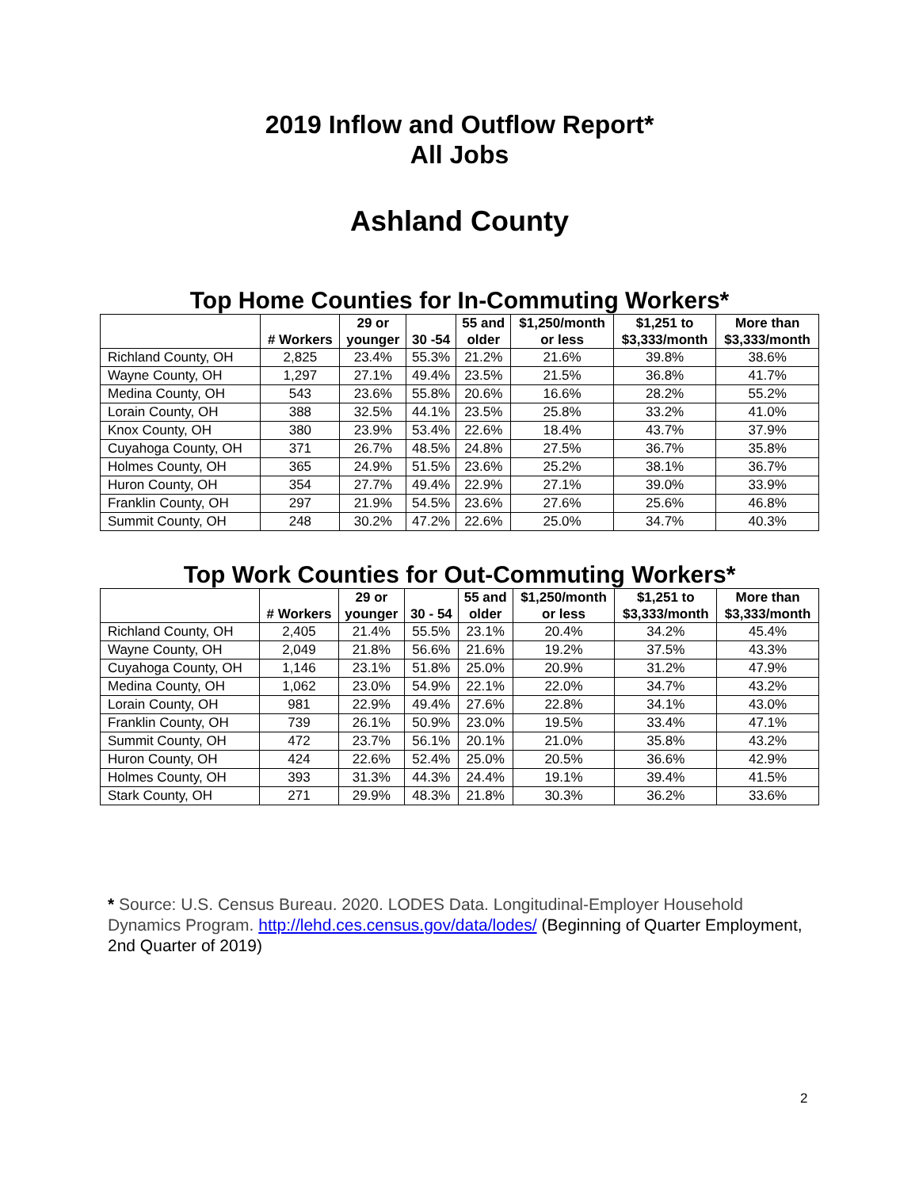2019 Inflow and Outflow Report*
All Jobs
Ashland County
Top Home Counties for In-Commuting Workers*
| | # Workers | 29 or younger | 30 -54 | 55 and older | $1,250/month or less | $1,251 to $3,333/month | More than $3,333/month |
| --- | --- | --- | --- | --- | --- | --- | --- |
| Richland County, OH | 2,825 | 23.4% | 55.3% | 21.2% | 21.6% | 39.8% | 38.6% |
| Wayne County, OH | 1,297 | 27.1% | 49.4% | 23.5% | 21.5% | 36.8% | 41.7% |
| Medina County, OH | 543 | 23.6% | 55.8% | 20.6% | 16.6% | 28.2% | 55.2% |
| Lorain County, OH | 388 | 32.5% | 44.1% | 23.5% | 25.8% | 33.2% | 41.0% |
| Knox County, OH | 380 | 23.9% | 53.4% | 22.6% | 18.4% | 43.7% | 37.9% |
| Cuyahoga County, OH | 371 | 26.7% | 48.5% | 24.8% | 27.5% | 36.7% | 35.8% |
| Holmes County, OH | 365 | 24.9% | 51.5% | 23.6% | 25.2% | 38.1% | 36.7% |
| Huron County, OH | 354 | 27.7% | 49.4% | 22.9% | 27.1% | 39.0% | 33.9% |
| Franklin County, OH | 297 | 21.9% | 54.5% | 23.6% | 27.6% | 25.6% | 46.8% |
| Summit County, OH | 248 | 30.2% | 47.2% | 22.6% | 25.0% | 34.7% | 40.3% |
Top Work Counties for Out-Commuting Workers*
| | # Workers | 29 or younger | 30 - 54 | 55 and older | $1,250/month or less | $1,251 to $3,333/month | More than $3,333/month |
| --- | --- | --- | --- | --- | --- | --- | --- |
| Richland County, OH | 2,405 | 21.4% | 55.5% | 23.1% | 20.4% | 34.2% | 45.4% |
| Wayne County, OH | 2,049 | 21.8% | 56.6% | 21.6% | 19.2% | 37.5% | 43.3% |
| Cuyahoga County, OH | 1,146 | 23.1% | 51.8% | 25.0% | 20.9% | 31.2% | 47.9% |
| Medina County, OH | 1,062 | 23.0% | 54.9% | 22.1% | 22.0% | 34.7% | 43.2% |
| Lorain County, OH | 981 | 22.9% | 49.4% | 27.6% | 22.8% | 34.1% | 43.0% |
| Franklin County, OH | 739 | 26.1% | 50.9% | 23.0% | 19.5% | 33.4% | 47.1% |
| Summit County, OH | 472 | 23.7% | 56.1% | 20.1% | 21.0% | 35.8% | 43.2% |
| Huron County, OH | 424 | 22.6% | 52.4% | 25.0% | 20.5% | 36.6% | 42.9% |
| Holmes County, OH | 393 | 31.3% | 44.3% | 24.4% | 19.1% | 39.4% | 41.5% |
| Stark County, OH | 271 | 29.9% | 48.3% | 21.8% | 30.3% | 36.2% | 33.6% |
* Source: U.S. Census Bureau. 2020. LODES Data. Longitudinal-Employer Household Dynamics Program. http://lehd.ces.census.gov/data/lodes/ (Beginning of Quarter Employment, 2nd Quarter of 2019)
2